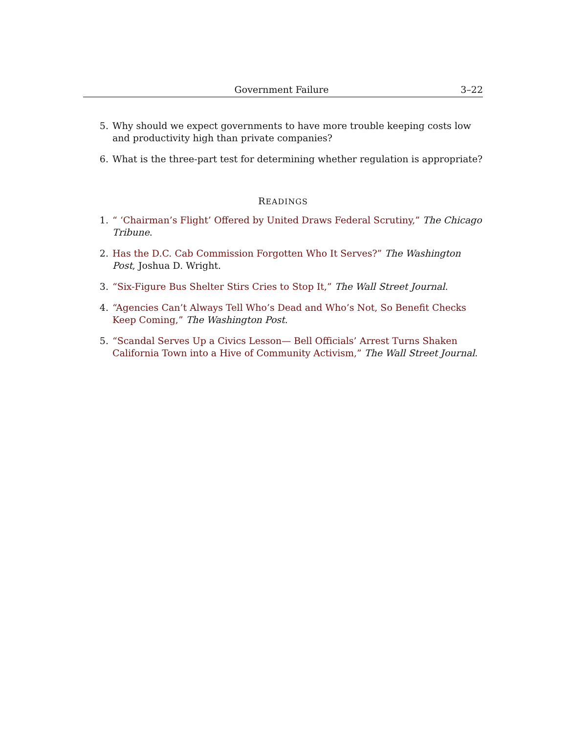Government Failure 3–22
5. Why should we expect governments to have more trouble keeping costs low and productivity high than private companies?
6. What is the three-part test for determining whether regulation is appropriate?
READINGS
1. “ ‘Chairman’s Flight’ Offered by United Draws Federal Scrutiny,” The Chicago Tribune.
2. Has the D.C. Cab Commission Forgotten Who It Serves?” The Washington Post, Joshua D. Wright.
3. “Six-Figure Bus Shelter Stirs Cries to Stop It,” The Wall Street Journal.
4. “Agencies Can’t Always Tell Who’s Dead and Who’s Not, So Benefit Checks Keep Coming,” The Washington Post.
5. “Scandal Serves Up a Civics Lesson— Bell Officials’ Arrest Turns Shaken California Town into a Hive of Community Activism,” The Wall Street Journal.